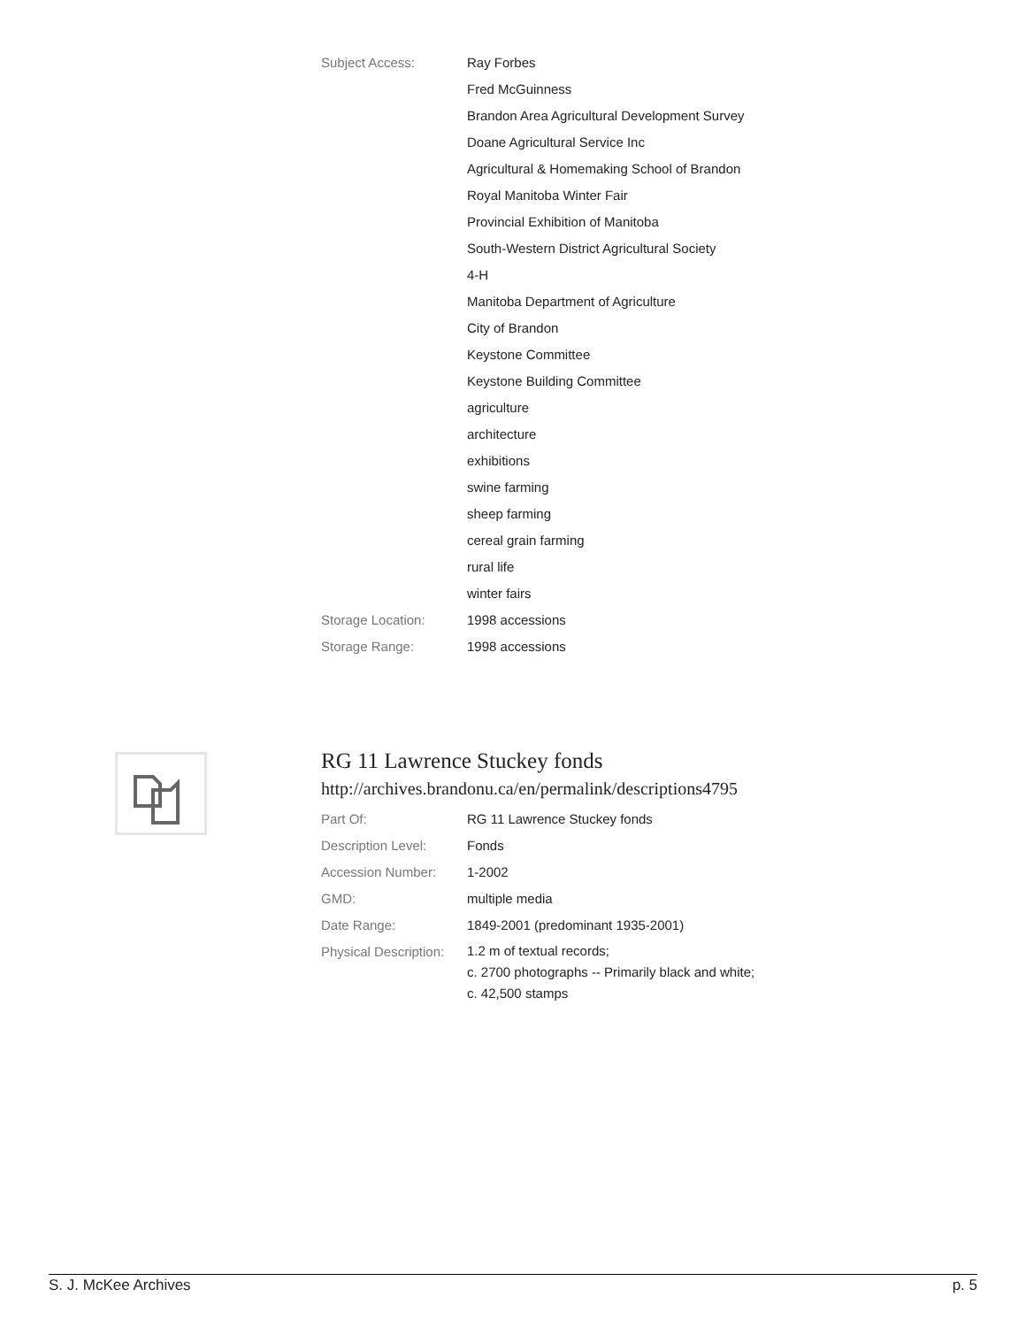| Subject Access: | Ray Forbes |
| | Fred McGuinness |
| | Brandon Area Agricultural Development Survey |
| | Doane Agricultural Service Inc |
| | Agricultural & Homemaking School of Brandon |
| | Royal Manitoba Winter Fair |
| | Provincial Exhibition of Manitoba |
| | South-Western District Agricultural Society |
| | 4-H |
| | Manitoba Department of Agriculture |
| | City of Brandon |
| | Keystone Committee |
| | Keystone Building Committee |
| | agriculture |
| | architecture |
| | exhibitions |
| | swine farming |
| | sheep farming |
| | cereal grain farming |
| | rural life |
| | winter fairs |
| Storage Location: | 1998 accessions |
| Storage Range: | 1998 accessions |
RG 11 Lawrence Stuckey fonds
http://archives.brandonu.ca/en/permalink/descriptions4795
| Part Of: | RG 11 Lawrence Stuckey fonds |
| Description Level: | Fonds |
| Accession Number: | 1-2002 |
| GMD: | multiple media |
| Date Range: | 1849-2001 (predominant 1935-2001) |
| Physical Description: | 1.2 m of textual records; c. 2700 photographs -- Primarily black and white; c. 42,500 stamps |
S. J. McKee Archives p. 5